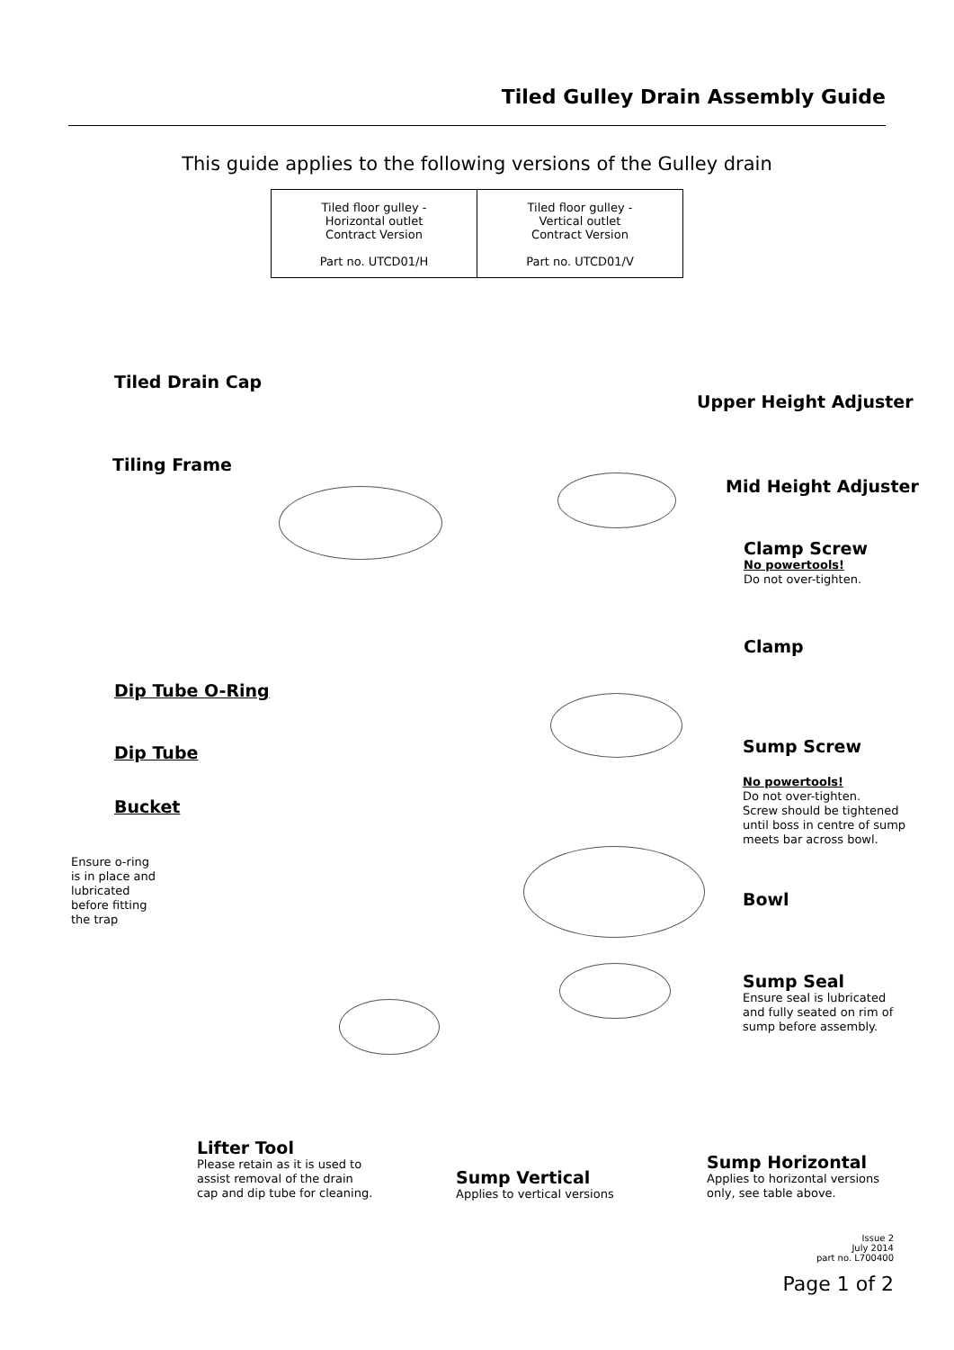Tiled Gulley Drain Assembly Guide
This guide applies to the following versions of the Gulley drain
| Tiled floor gulley - Horizontal outlet Contract Version Part no. UTCD01/H | Tiled floor gulley - Vertical outlet Contract Version Part no. UTCD01/V |
Tiled Drain Cap
Tiling Frame
Dip Tube O-Ring
Dip Tube
Bucket
Ensure o-ring
is in place and
lubricated
before fitting
the trap
Upper Height Adjuster
Mid Height Adjuster
Clamp Screw
No powertools!
Do not over-tighten.
Clamp
Sump Screw
No powertools!
Do not over-tighten.
Screw should be tightened
until boss in centre of sump
meets bar across bowl.
Bowl
Sump Seal
Ensure seal is lubricated
and fully seated on rim of
sump before assembly.
Lifter Tool
Please retain as it is used to
assist removal of the drain
cap and dip tube for cleaning.
Sump Vertical
Applies to vertical versions
Sump Horizontal
Applies to horizontal versions
only, see table above.
Issue 2
July 2014
part no. L700400
Page 1 of 2